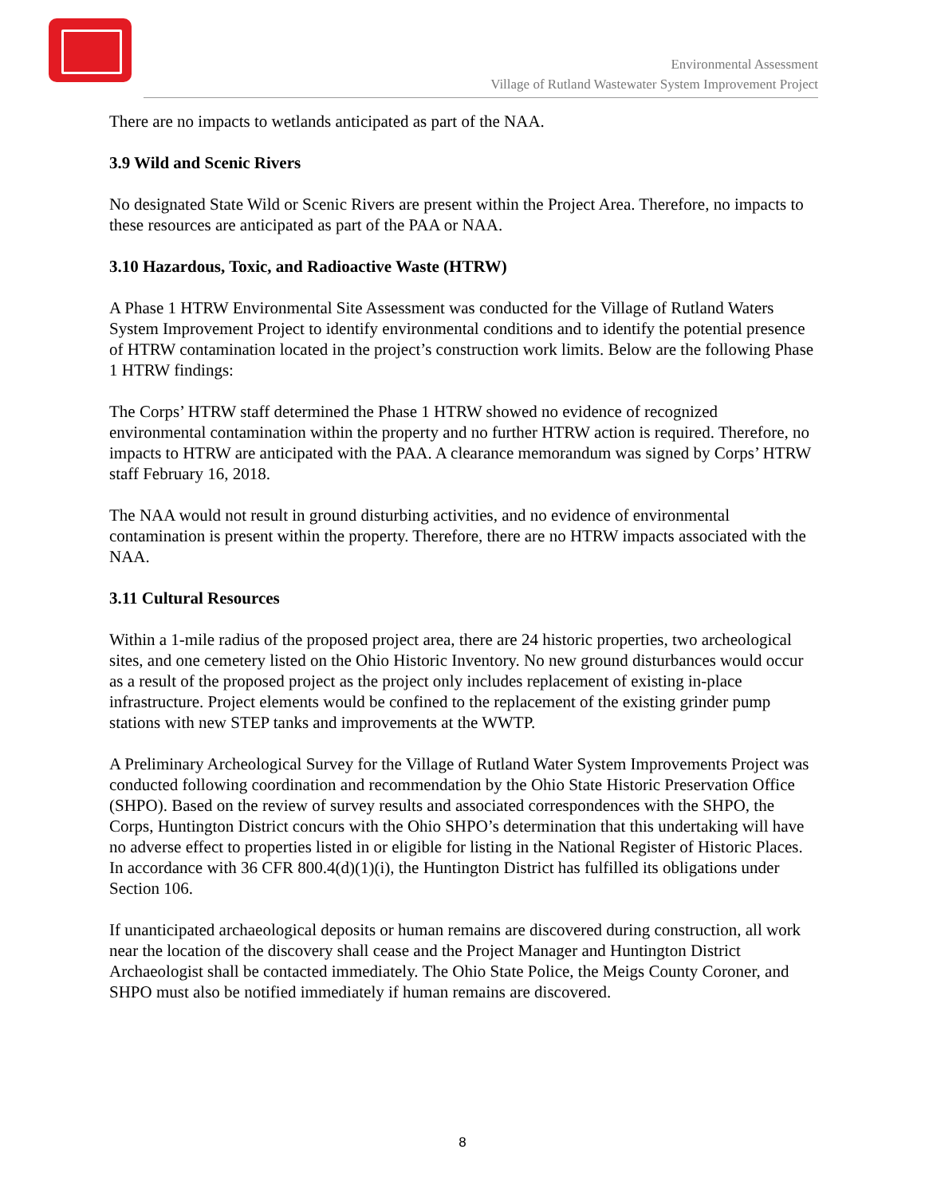Environmental Assessment
Village of Rutland Wastewater System Improvement Project
There are no impacts to wetlands anticipated as part of the NAA.
3.9 Wild and Scenic Rivers
No designated State Wild or Scenic Rivers are present within the Project Area. Therefore, no impacts to these resources are anticipated as part of the PAA or NAA.
3.10 Hazardous, Toxic, and Radioactive Waste (HTRW)
A Phase 1 HTRW Environmental Site Assessment was conducted for the Village of Rutland Waters System Improvement Project to identify environmental conditions and to identify the potential presence of HTRW contamination located in the project’s construction work limits. Below are the following Phase 1 HTRW findings:
The Corps’ HTRW staff determined the Phase 1 HTRW showed no evidence of recognized environmental contamination within the property and no further HTRW action is required. Therefore, no impacts to HTRW are anticipated with the PAA. A clearance memorandum was signed by Corps’ HTRW staff February 16, 2018.
The NAA would not result in ground disturbing activities, and no evidence of environmental contamination is present within the property. Therefore, there are no HTRW impacts associated with the NAA.
3.11 Cultural Resources
Within a 1-mile radius of the proposed project area, there are 24 historic properties, two archeological sites, and one cemetery listed on the Ohio Historic Inventory. No new ground disturbances would occur as a result of the proposed project as the project only includes replacement of existing in-place infrastructure. Project elements would be confined to the replacement of the existing grinder pump stations with new STEP tanks and improvements at the WWTP.
A Preliminary Archeological Survey for the Village of Rutland Water System Improvements Project was conducted following coordination and recommendation by the Ohio State Historic Preservation Office (SHPO). Based on the review of survey results and associated correspondences with the SHPO, the Corps, Huntington District concurs with the Ohio SHPO’s determination that this undertaking will have no adverse effect to properties listed in or eligible for listing in the National Register of Historic Places. In accordance with 36 CFR 800.4(d)(1)(i), the Huntington District has fulfilled its obligations under Section 106.
If unanticipated archaeological deposits or human remains are discovered during construction, all work near the location of the discovery shall cease and the Project Manager and Huntington District Archaeologist shall be contacted immediately. The Ohio State Police, the Meigs County Coroner, and SHPO must also be notified immediately if human remains are discovered.
8